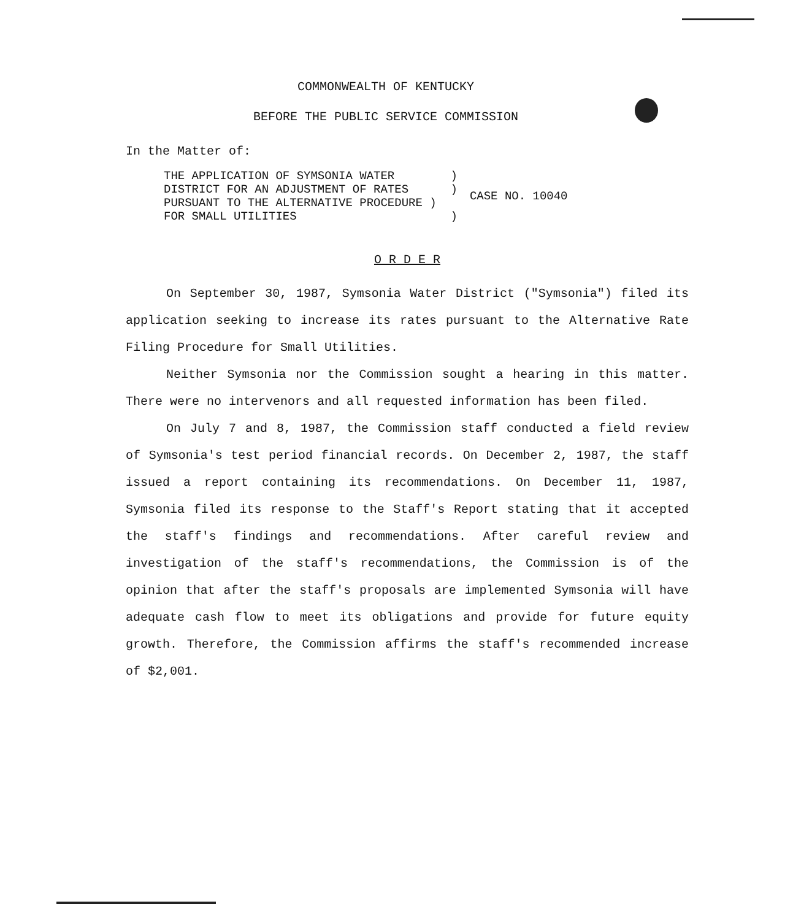COMMONWEALTH OF KENTUCKY
BEFORE THE PUBLIC SERVICE COMMISSION
In the Matter of:
| THE APPLICATION OF SYMSONIA WATER ) DISTRICT FOR AN ADJUSTMENT OF RATES ) PURSUANT TO THE ALTERNATIVE PROCEDURE ) FOR SMALL UTILITIES ) | CASE NO. 10040 |
O R D E R
On September 30, 1987, Symsonia Water District ("Symsonia") filed its application seeking to increase its rates pursuant to the Alternative Rate Filing Procedure for Small Utilities.
Neither Symsonia nor the Commission sought a hearing in this matter. There were no intervenors and all requested information has been filed.
On July 7 and 8, 1987, the Commission staff conducted a field review of Symsonia's test period financial records. On December 2, 1987, the staff issued a report containing its recommendations. On December 11, 1987, Symsonia filed its response to the Staff's Report stating that it accepted the staff's findings and recommendations. After careful review and investigation of the staff's recommendations, the Commission is of the opinion that after the staff's proposals are implemented Symsonia will have adequate cash flow to meet its obligations and provide for future equity growth. Therefore, the Commission affirms the staff's recommended increase of $2,001.